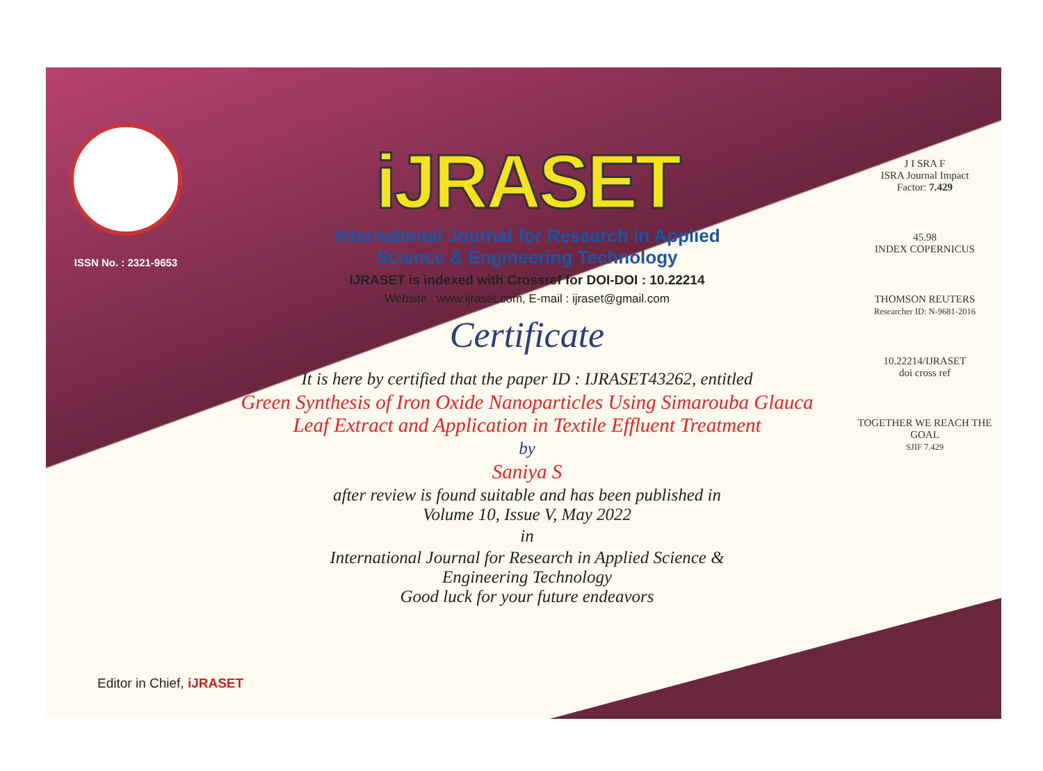ISSN No. : 2321-9653
iJRASET
International Journal for Research in Applied
Science & Engineering Technology
IJRASET is indexed with Crossref for DOI-DOI : 10.22214
Website : www.ijraset.com, E-mail : ijraset@gmail.com
Certificate
It is here by certified that the paper ID : IJRASET43262, entitled
Green Synthesis of Iron Oxide Nanoparticles Using Simarouba Glauca
Leaf Extract and Application in Textile Effluent Treatment
by
Saniya S
after review is found suitable and has been published in
Volume 10, Issue V, May 2022
in
International Journal for Research in Applied Science &
Engineering Technology
Good luck for your future endeavors
J I SRA F
ISRA Journal Impact
Factor: 7.429
45.98
INDEX COPERNICUS
THOMSON REUTERS
Researcher ID: N-9681-2016
10.22214/IJRASET
doi cross ref
TOGETHER WE REACH THE GOAL
SJIF 7.429
Editor in Chief, iJRASET